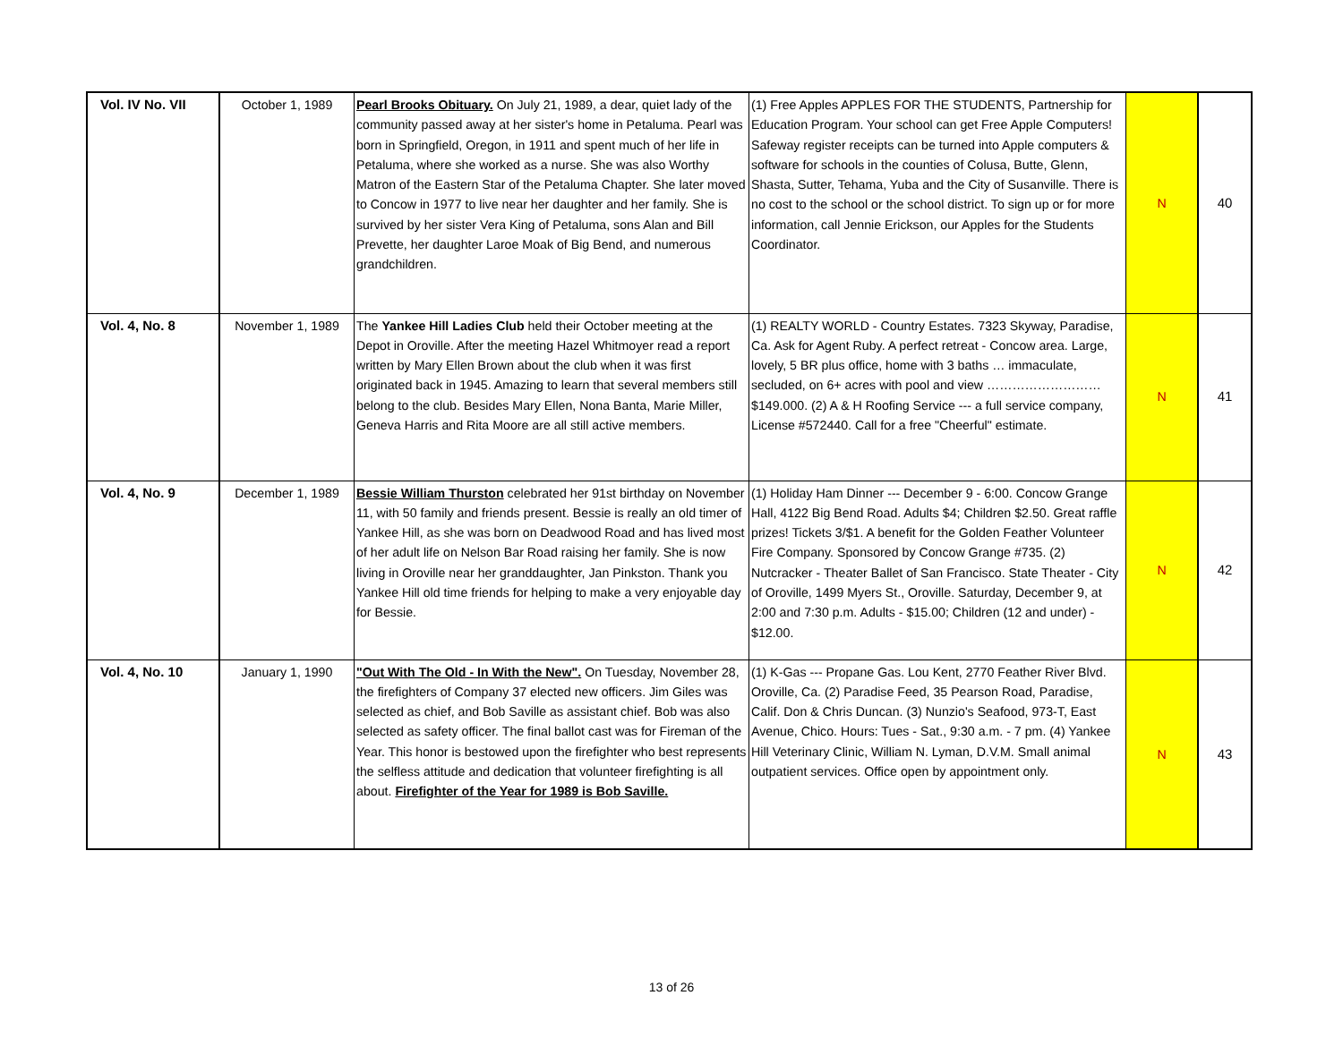| Vol. IV No. VII | October 1, 1989 | Pearl Brooks Obituary. On July 21, 1989, a dear, quiet lady of the community passed away at her sister's home in Petaluma. Pearl was born in Springfield, Oregon, in 1911 and spent much of her life in Petaluma, where she worked as a nurse. She was also Worthy Matron of the Eastern Star of the Petaluma Chapter. She later moved to Concow in 1977 to live near her daughter and her family. She is survived by her sister Vera King of Petaluma, sons Alan and Bill Prevette, her daughter Laroe Moak of Big Bend, and numerous grandchildren. | (1) Free Apples APPLES FOR THE STUDENTS, Partnership for Education Program. Your school can get Free Apple Computers! Safeway register receipts can be turned into Apple computers & software for schools in the counties of Colusa, Butte, Glenn, Shasta, Sutter, Tehama, Yuba and the City of Susanville. There is no cost to the school or the school district. To sign up or for more information, call Jennie Erickson, our Apples for the Students Coordinator. | N | 40 |
| Vol. 4, No. 8 | November 1, 1989 | The Yankee Hill Ladies Club held their October meeting at the Depot in Oroville. After the meeting Hazel Whitmoyer read a report written by Mary Ellen Brown about the club when it was first originated back in 1945. Amazing to learn that several members still belong to the club. Besides Mary Ellen, Nona Banta, Marie Miller, Geneva Harris and Rita Moore are all still active members. | (1) REALTY WORLD - Country Estates. 7323 Skyway, Paradise, Ca. Ask for Agent Ruby. A perfect retreat - Concow area. Large, lovely, 5 BR plus office, home with 3 baths … immaculate, secluded, on 6+ acres with pool and view ………………………$149.000. (2) A & H Roofing Service --- a full service company, License #572440. Call for a free "Cheerful" estimate. | N | 41 |
| Vol. 4, No. 9 | December 1, 1989 | Bessie William Thurston celebrated her 91st birthday on November 11, with 50 family and friends present. Bessie is really an old timer of Yankee Hill, as she was born on Deadwood Road and has lived most of her adult life on Nelson Bar Road raising her family. She is now living in Oroville near her granddaughter, Jan Pinkston. Thank you Yankee Hill old time friends for helping to make a very enjoyable day for Bessie. | (1) Holiday Ham Dinner --- December 9 - 6:00. Concow Grange Hall, 4122 Big Bend Road. Adults $4; Children $2.50. Great raffle prizes! Tickets 3/$1. A benefit for the Golden Feather Volunteer Fire Company. Sponsored by Concow Grange #735. (2) Nutcracker - Theater Ballet of San Francisco. State Theater - City of Oroville, 1499 Myers St., Oroville. Saturday, December 9, at 2:00 and 7:30 p.m. Adults - $15.00; Children (12 and under) - $12.00. | N | 42 |
| Vol. 4, No. 10 | January 1, 1990 | "Out With The Old - In With the New". On Tuesday, November 28, the firefighters of Company 37 elected new officers. Jim Giles was selected as chief, and Bob Saville as assistant chief. Bob was also selected as safety officer. The final ballot cast was for Fireman of the Year. This honor is bestowed upon the firefighter who best represents the selfless attitude and dedication that volunteer firefighting is all about. Firefighter of the Year for 1989 is Bob Saville. | (1) K-Gas --- Propane Gas. Lou Kent, 2770 Feather River Blvd. Oroville, Ca. (2) Paradise Feed, 35 Pearson Road, Paradise, Calif. Don & Chris Duncan. (3) Nunzio's Seafood, 973-T, East Avenue, Chico. Hours: Tues - Sat., 9:30 a.m. - 7 pm. (4) Yankee Hill Veterinary Clinic, William N. Lyman, D.V.M. Small animal outpatient services. Office open by appointment only. | N | 43 |
13 of 26